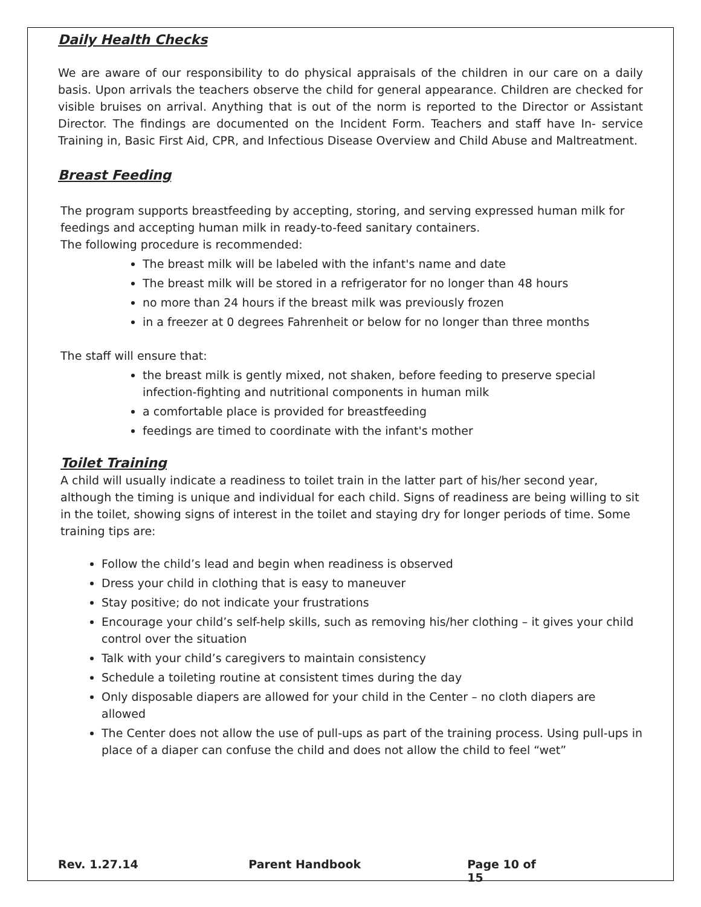Daily Health Checks
We are aware of our responsibility to do physical appraisals of the children in our care on a daily basis. Upon arrivals the teachers observe the child for general appearance. Children are checked for visible bruises on arrival. Anything that is out of the norm is reported to the Director or Assistant Director. The findings are documented on the Incident Form. Teachers and staff have In- service Training in, Basic First Aid, CPR, and Infectious Disease Overview and Child Abuse and Maltreatment.
Breast Feeding
The program supports breastfeeding by accepting, storing, and serving expressed human milk for feedings and accepting human milk in ready-to-feed sanitary containers.
The following procedure is recommended:
The breast milk will be labeled with the infant's name and date
The breast milk will be stored in a refrigerator for no longer than 48 hours
no more than 24 hours if the breast milk was previously frozen
in a freezer at 0 degrees Fahrenheit or below for no longer than three months
The staff will ensure that:
the breast milk is gently mixed, not shaken, before feeding to preserve special infection-fighting and nutritional components in human milk
a comfortable place is provided for breastfeeding
feedings are timed to coordinate with the infant's mother
Toilet Training
A child will usually indicate a readiness to toilet train in the latter part of his/her second year, although the timing is unique and individual for each child. Signs of readiness are being willing to sit in the toilet, showing signs of interest in the toilet and staying dry for longer periods of time. Some training tips are:
Follow the child’s lead and begin when readiness is observed
Dress your child in clothing that is easy to maneuver
Stay positive; do not indicate your frustrations
Encourage your child’s self-help skills, such as removing his/her clothing – it gives your child control over the situation
Talk with your child’s caregivers to maintain consistency
Schedule a toileting routine at consistent times during the day
Only disposable diapers are allowed for your child in the Center – no cloth diapers are allowed
The Center does not allow the use of pull-ups as part of the training process. Using pull-ups in place of a diaper can confuse the child and does not allow the child to feel “wet”
Rev. 1.27.14 Parent Handbook Page 10 of 15